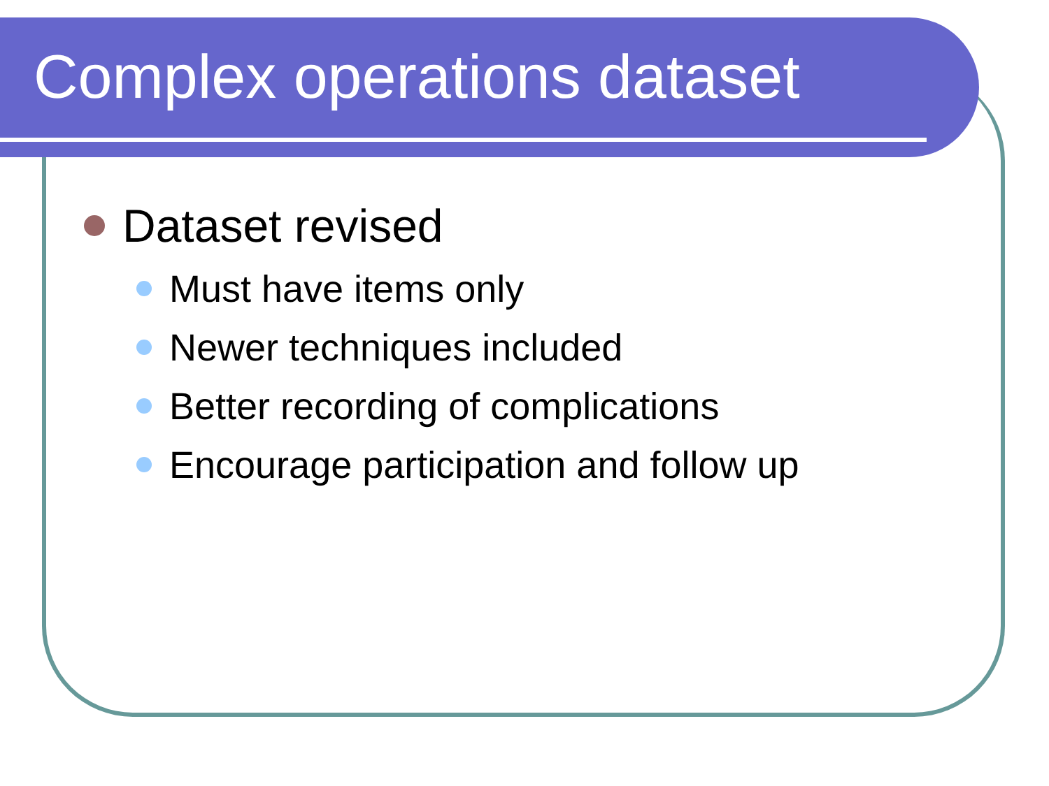Complex operations dataset
Dataset revised
Must have items only
Newer techniques included
Better recording of complications
Encourage participation and follow up